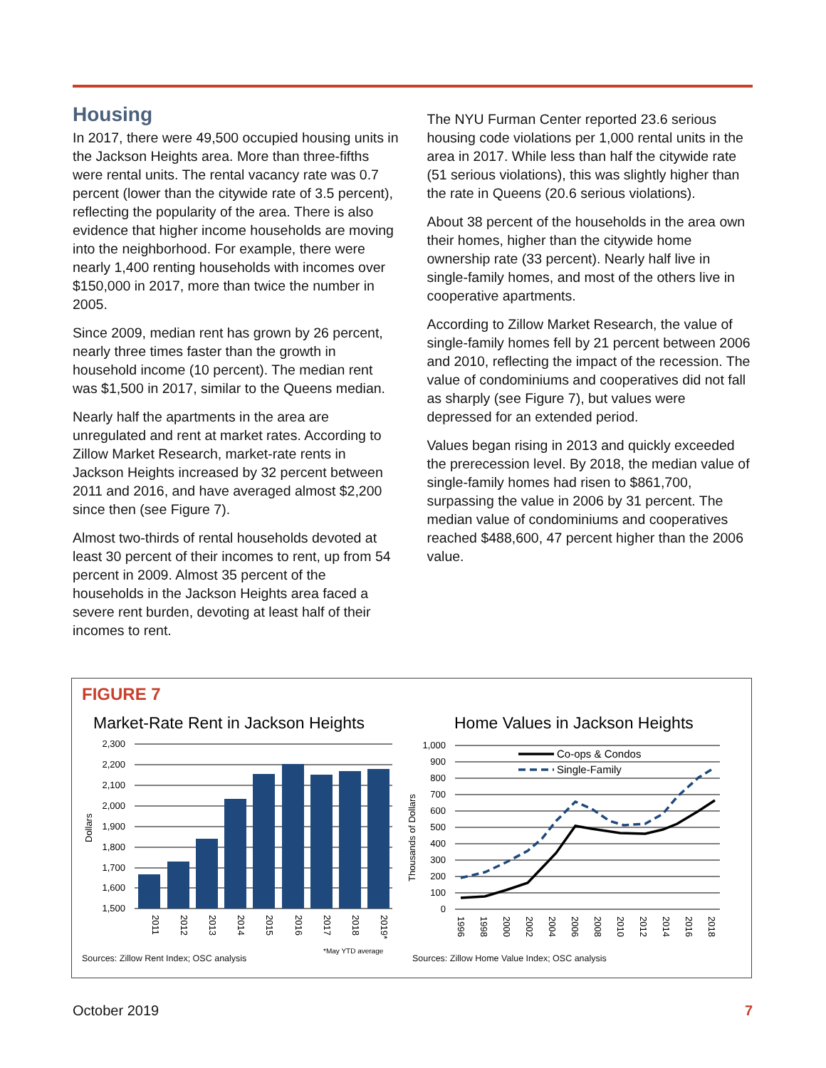Housing
In 2017, there were 49,500 occupied housing units in the Jackson Heights area. More than three-fifths were rental units. The rental vacancy rate was 0.7 percent (lower than the citywide rate of 3.5 percent), reflecting the popularity of the area. There is also evidence that higher income households are moving into the neighborhood. For example, there were nearly 1,400 renting households with incomes over $150,000 in 2017, more than twice the number in 2005.
Since 2009, median rent has grown by 26 percent, nearly three times faster than the growth in household income (10 percent). The median rent was $1,500 in 2017, similar to the Queens median.
Nearly half the apartments in the area are unregulated and rent at market rates. According to Zillow Market Research, market-rate rents in Jackson Heights increased by 32 percent between 2011 and 2016, and have averaged almost $2,200 since then (see Figure 7).
Almost two-thirds of rental households devoted at least 30 percent of their incomes to rent, up from 54 percent in 2009. Almost 35 percent of the households in the Jackson Heights area faced a severe rent burden, devoting at least half of their incomes to rent.
The NYU Furman Center reported 23.6 serious housing code violations per 1,000 rental units in the area in 2017. While less than half the citywide rate (51 serious violations), this was slightly higher than the rate in Queens (20.6 serious violations).
About 38 percent of the households in the area own their homes, higher than the citywide home ownership rate (33 percent). Nearly half live in single-family homes, and most of the others live in cooperative apartments.
According to Zillow Market Research, the value of single-family homes fell by 21 percent between 2006 and 2010, reflecting the impact of the recession. The value of condominiums and cooperatives did not fall as sharply (see Figure 7), but values were depressed for an extended period.
Values began rising in 2013 and quickly exceeded the prerecession level. By 2018, the median value of single-family homes had risen to $861,700, surpassing the value in 2006 by 31 percent. The median value of condominiums and cooperatives reached $488,600, 47 percent higher than the 2006 value.
FIGURE 7
Market-Rate Rent in Jackson Heights
2,300
2,200
2,100
2,000
1,900
1,800
1,700
1,600
1,500
Dollars
2011
2012
2013
2014
2015
2016
2017
2018
2019*
*May YTD average
Home Values in Jackson Heights
1,000
900
800
700
600
500
400
300
200
100
0
Thousands of Dollars
Co-ops & Condos
Single-Family
1996
1998
2000
2002
2004
2006
2008
2010
2012
2014
2016
2018
Sources: Zillow Rent Index; OSC analysis
Sources: Zillow Home Value Index; OSC analysis
October 2019 7